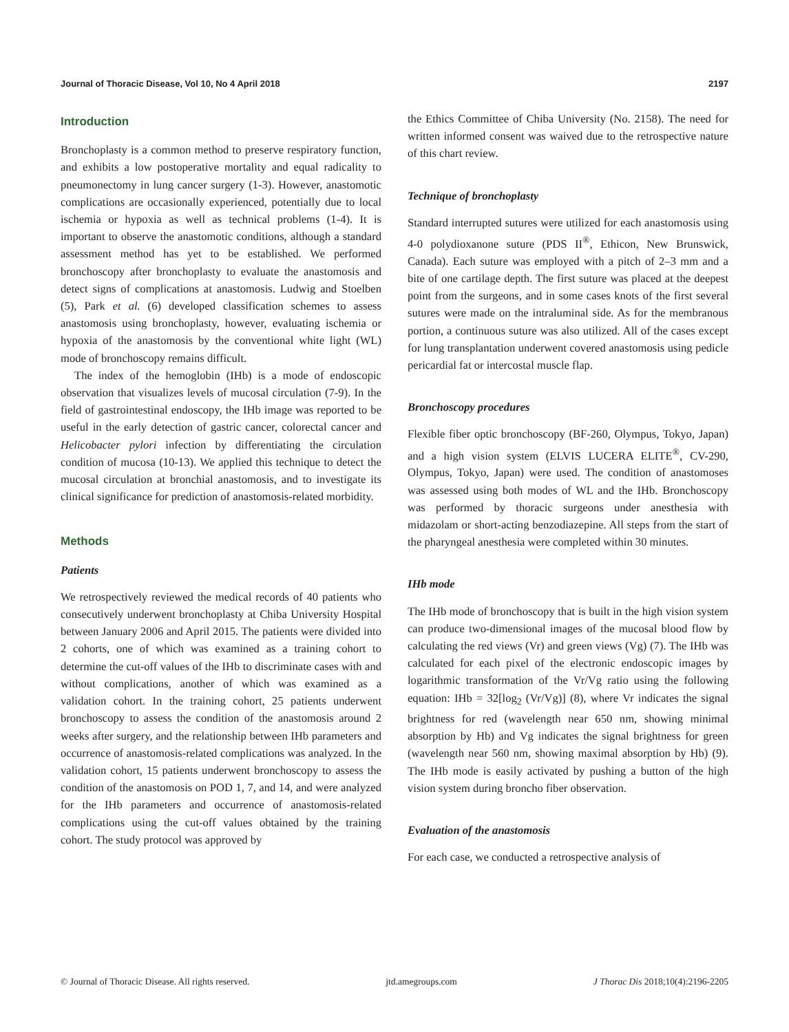Journal of Thoracic Disease, Vol 10, No 4 April 2018 2197
Introduction
Bronchoplasty is a common method to preserve respiratory function, and exhibits a low postoperative mortality and equal radicality to pneumonectomy in lung cancer surgery (1-3). However, anastomotic complications are occasionally experienced, potentially due to local ischemia or hypoxia as well as technical problems (1-4). It is important to observe the anastomotic conditions, although a standard assessment method has yet to be established. We performed bronchoscopy after bronchoplasty to evaluate the anastomosis and detect signs of complications at anastomosis. Ludwig and Stoelben (5), Park et al. (6) developed classification schemes to assess anastomosis using bronchoplasty, however, evaluating ischemia or hypoxia of the anastomosis by the conventional white light (WL) mode of bronchoscopy remains difficult.
The index of the hemoglobin (IHb) is a mode of endoscopic observation that visualizes levels of mucosal circulation (7-9). In the field of gastrointestinal endoscopy, the IHb image was reported to be useful in the early detection of gastric cancer, colorectal cancer and Helicobacter pylori infection by differentiating the circulation condition of mucosa (10-13). We applied this technique to detect the mucosal circulation at bronchial anastomosis, and to investigate its clinical significance for prediction of anastomosis-related morbidity.
Methods
Patients
We retrospectively reviewed the medical records of 40 patients who consecutively underwent bronchoplasty at Chiba University Hospital between January 2006 and April 2015. The patients were divided into 2 cohorts, one of which was examined as a training cohort to determine the cut-off values of the IHb to discriminate cases with and without complications, another of which was examined as a validation cohort. In the training cohort, 25 patients underwent bronchoscopy to assess the condition of the anastomosis around 2 weeks after surgery, and the relationship between IHb parameters and occurrence of anastomosis-related complications was analyzed. In the validation cohort, 15 patients underwent bronchoscopy to assess the condition of the anastomosis on POD 1, 7, and 14, and were analyzed for the IHb parameters and occurrence of anastomosis-related complications using the cut-off values obtained by the training cohort. The study protocol was approved by
the Ethics Committee of Chiba University (No. 2158). The need for written informed consent was waived due to the retrospective nature of this chart review.
Technique of bronchoplasty
Standard interrupted sutures were utilized for each anastomosis using 4-0 polydioxanone suture (PDS II<sup>®</sup>, Ethicon, New Brunswick, Canada). Each suture was employed with a pitch of 2–3 mm and a bite of one cartilage depth. The first suture was placed at the deepest point from the surgeons, and in some cases knots of the first several sutures were made on the intraluminal side. As for the membranous portion, a continuous suture was also utilized. All of the cases except for lung transplantation underwent covered anastomosis using pedicle pericardial fat or intercostal muscle flap.
Bronchoscopy procedures
Flexible fiber optic bronchoscopy (BF-260, Olympus, Tokyo, Japan) and a high vision system (ELVIS LUCERA ELITE<sup>®</sup>, CV-290, Olympus, Tokyo, Japan) were used. The condition of anastomoses was assessed using both modes of WL and the IHb. Bronchoscopy was performed by thoracic surgeons under anesthesia with midazolam or short-acting benzodiazepine. All steps from the start of the pharyngeal anesthesia were completed within 30 minutes.
IHb mode
The IHb mode of bronchoscopy that is built in the high vision system can produce two-dimensional images of the mucosal blood flow by calculating the red views (Vr) and green views (Vg) (7). The IHb was calculated for each pixel of the electronic endoscopic images by logarithmic transformation of the Vr/Vg ratio using the following equation: IHb = 32[log<sub>2</sub> (Vr/Vg)] (8), where Vr indicates the signal brightness for red (wavelength near 650 nm, showing minimal absorption by Hb) and Vg indicates the signal brightness for green (wavelength near 560 nm, showing maximal absorption by Hb) (9). The IHb mode is easily activated by pushing a button of the high vision system during broncho fiber observation.
Evaluation of the anastomosis
For each case, we conducted a retrospective analysis of
© Journal of Thoracic Disease. All rights reserved. jtd.amegroups.com J Thorac Dis 2018;10(4):2196-2205